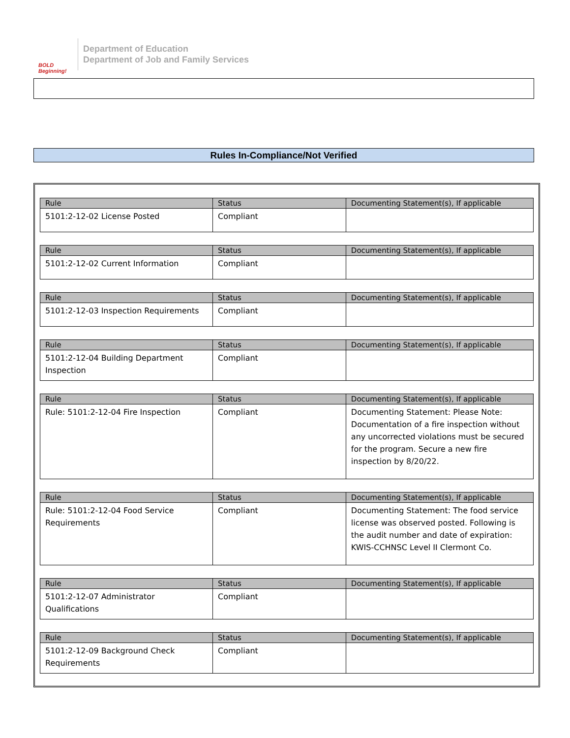BOLD Beginning!
Department of Education
Department of Job and Family Services
Rules In-Compliance/Not Verified
| Rule | Status | Documenting Statement(s), If applicable |
| --- | --- | --- |
| 5101:2-12-02 License Posted | Compliant | |
| Rule | Status | Documenting Statement(s), If applicable |
| --- | --- | --- |
| 5101:2-12-02 Current Information | Compliant | |
| Rule | Status | Documenting Statement(s), If applicable |
| --- | --- | --- |
| 5101:2-12-03 Inspection Requirements | Compliant | |
| Rule | Status | Documenting Statement(s), If applicable |
| --- | --- | --- |
| 5101:2-12-04 Building Department Inspection | Compliant | |
| Rule | Status | Documenting Statement(s), If applicable |
| --- | --- | --- |
| Rule: 5101:2-12-04 Fire Inspection | Compliant | Documenting Statement: Please Note: Documentation of a fire inspection without any uncorrected violations must be secured for the program. Secure a new fire inspection by 8/20/22. |
| Rule | Status | Documenting Statement(s), If applicable |
| --- | --- | --- |
| Rule: 5101:2-12-04 Food Service Requirements | Compliant | Documenting Statement: The food service license was observed posted. Following is the audit number and date of expiration: KWIS-CCHNSC Level II Clermont Co. |
| Rule | Status | Documenting Statement(s), If applicable |
| --- | --- | --- |
| 5101:2-12-07 Administrator Qualifications | Compliant | |
| Rule | Status | Documenting Statement(s), If applicable |
| --- | --- | --- |
| 5101:2-12-09 Background Check Requirements | Compliant | |